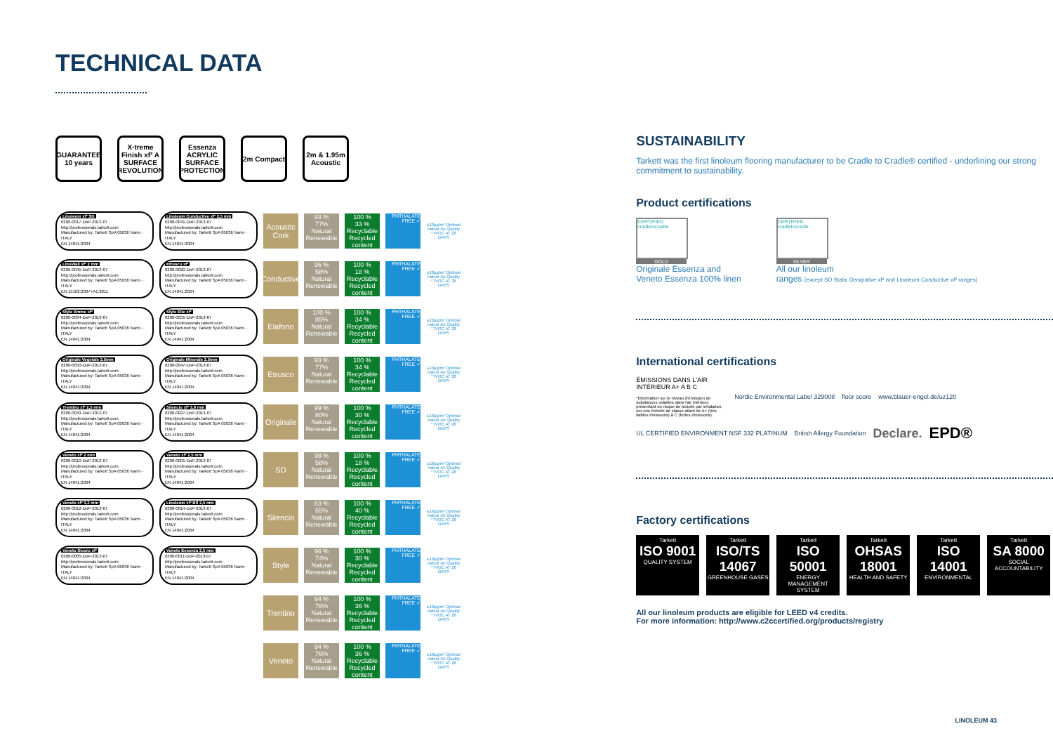TECHNICAL DATA
GUARANTEE 10 years
X-treme Finish xf² A SURFACE REVOLUTION
Essenza ACRYLIC SURFACE PROTECTION
2m Compact 2m & 1.95m Acoustic
Linoleum xf² SD
0200-0017-DoP-2013-07
http://professionals.tarkett.com
Manufactured by: Tarkett SpA 05036 Narni - ITALY
EN 14041:2004
Linoleum Conductive xf² 2,5 mm
0200-0041-DoP-2013-07
http://professionals.tarkett.com
Manufactured by: Tarkett SpA 05036 Narni - ITALY
EN 14041:2004
Acoustic Cork
93 %
77%
Natural Renewable
100 %
33 %
Recyclable Recycled content
PHTHALATE FREE ✓
≤10µg/m³ Optimal Indoor Air Quality *TVOC AT 28 DAYS
LinoWall xf² 2 mm
0200-0045-DoP-2013-07
http://professionals.tarkett.com
Manufactured by: Tarkett SpA 05036 Narni - ITALY
EN 15102:2007+A1:2011
Etrusco xf²
0200-0020-DoP-2013-07
http://professionals.tarkett.com
Manufactured by: Tarkett SpA 05036 Narni - ITALY
EN 14041:2004
Conductive
96 %
58%
Natural Renewable
100 %
18 %
Recyclable Recycled content
PHTHALATE FREE ✓
≤10µg/m³ Optimal Indoor Air Quality *TVOC AT 28 DAYS
Style Emme xf²
0200-0034-DoP-2013-07
http://professionals.tarkett.com
Manufactured by: Tarkett SpA 05036 Narni - ITALY
EN 14041:2004
Style Elle xf²
0200-0031-DoP-2013-07
http://professionals.tarkett.com
Manufactured by: Tarkett SpA 05036 Narni - ITALY
EN 14041:2004
Elafono
100 %
85%
Natural Renewable
100 %
34 %
Recyclable Recycled content
PHTHALATE FREE ✓
≤10µg/m³ Optimal Indoor Air Quality *TVOC AT 28 DAYS
Originale Vegetale 2.5mm
0200-0050-DoP-2013-07
http://professionals.tarkett.com
Manufactured by: Tarkett SpA 05036 Narni - ITALY
EN 14041:2004
Originale Minerale 2.5mm
0200-0047-DoP-2013-07
http://professionals.tarkett.com
Manufactured by: Tarkett SpA 05036 Narni - ITALY
EN 14041:2004
Etrusco
93 %
77%
Natural Renewable
100 %
34 %
Recyclable Recycled content
PHTHALATE FREE ✓
≤10µg/m³ Optimal Indoor Air Quality *TVOC AT 28 DAYS
Trentino xf² 2,5 mm
0200-0043-DoP-2013-07
http://professionals.tarkett.com
Manufactured by: Tarkett SpA 05036 Narni - ITALY
EN 14041:2004
Silencio xf² 3,8 mm
0200-0027-DoP-2013-07
http://professionals.tarkett.com
Manufactured by: Tarkett SpA 05036 Narni - ITALY
EN 14041:2004
Originale
99 %
80%
Natural Renewable
100 %
30 %
Recyclable Recycled content
PHTHALATE FREE ✓
≤10µg/m³ Optimal Indoor Air Quality *TVOC AT 28 DAYS
Veneto xf² 2 mm
0200-0010-DoP-2013-07
http://professionals.tarkett.com
Manufactured by: Tarkett SpA 05036 Narni - ITALY
EN 14041:2004
Veneto xf² 2,5 mm
0200-0001-DoP-2013-07
http://professionals.tarkett.com
Manufactured by: Tarkett SpA 05036 Narni - ITALY
EN 14041:2004
SD
98 %
58%
Natural Renewable
100 %
18 %
Recyclable Recycled content
PHTHALATE FREE ✓
≤10µg/m³ Optimal Indoor Air Quality *TVOC AT 28 DAYS
Veneto xf² 3,2 mm
0200-0012-DoP-2013-07
http://professionals.tarkett.com
Manufactured by: Tarkett SpA 05036 Narni - ITALY
EN 14041:2004
Linoleum xf² Bfl 2,5 mm
0200-0014-DoP-2013-07
http://professionals.tarkett.com
Manufactured by: Tarkett SpA 05036 Narni - ITALY
EN 14041:2004
Silencio
83 %
65%
Natural Renewable
100 %
40 %
Recyclable Recycled content
PHTHALATE FREE ✓
≤10µg/m³ Optimal Indoor Air Quality *TVOC AT 28 DAYS
Veneto Sicuro xf²
0200-0005-DoP-2013-07
http://professionals.tarkett.com
Manufactured by: Tarkett SpA 05036 Narni - ITALY
EN 14041:2004
Veneto Essenza 2,5 mm
0200-0011-DoP-2013-07
http://professionals.tarkett.com
Manufactured by: Tarkett SpA 05036 Narni - ITALY
EN 14041:2004
Style
96 %
74%
Natural Renewable
100 %
30 %
Recyclable Recycled content
PHTHALATE FREE ✓
≤10µg/m³ Optimal Indoor Air Quality *TVOC AT 28 DAYS
Trentino
94 %
76%
Natural Renewable
100 %
36 %
Recyclable Recycled content
PHTHALATE FREE ✓
≤10µg/m³ Optimal Indoor Air Quality *TVOC AT 28 DAYS
Veneto
94 %
76%
Natural Renewable
100 %
36 %
Recyclable Recycled content
PHTHALATE FREE ✓
≤10µg/m³ Optimal Indoor Air Quality *TVOC AT 28 DAYS
SUSTAINABILITY
Tarkett was the first linoleum flooring manufacturer to be Cradle to Cradle® certified - underlining our strong commitment to sustainability.
Product certifications
CERTIFIED cradletocradle
GOLD
Originale Essenza and
Veneto Essenza 100% linen
CERTIFIED cradletocradle
SILVER
All our linoleum
ranges (except SD Static Dissipative xf² and Linoleum Conductive xf² ranges)
International certifications
ÉMISSIONS DANS L'AIR INTÉRIEUR A+ A B C
*Information sur le niveau d'émission de substances volatiles dans l'air intérieur, présentant un risque de toxicité par inhalation, sur une échelle de classe allant de A+ (très faibles émissions) à C (fortes émissions).
Nordic Environmental Label 329008 floor score www.blauer-engel.de/uz120 UL CERTIFIED ENVIRONMENT NSF 332 PLATINUM British Allergy Foundation Declare. EPD®
Factory certifications
Tarkett
ISO 9001
QUALITY SYSTEM
Tarkett
ISO/TS 14067
GREENHOUSE GASES
Tarkett
ISO 50001
ENERGY MANAGEMENT SYSTEM
Tarkett
OHSAS 18001
HEALTH AND SAFETY
Tarkett
ISO 14001
ENVIRONMENTAL
Tarkett
SA 8000
SOCIAL ACCOUNTABILITY
All our linoleum products are eligible for LEED v4 credits.
For more information: http://www.c2ccertified.org/products/registry
LINOLEUM 43